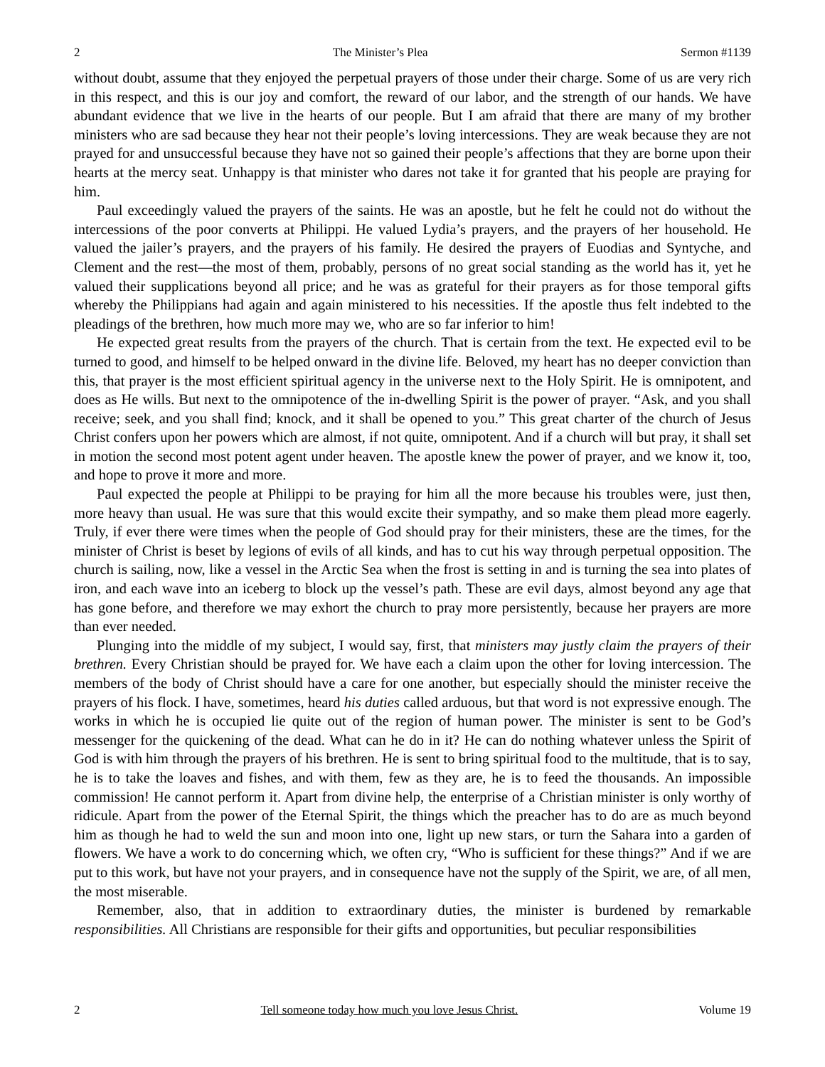2 The Minister’s Plea Sermon #1139
without doubt, assume that they enjoyed the perpetual prayers of those under their charge. Some of us are very rich in this respect, and this is our joy and comfort, the reward of our labor, and the strength of our hands. We have abundant evidence that we live in the hearts of our people. But I am afraid that there are many of my brother ministers who are sad because they hear not their people’s loving intercessions. They are weak because they are not prayed for and unsuccessful because they have not so gained their people’s affections that they are borne upon their hearts at the mercy seat. Unhappy is that minister who dares not take it for granted that his people are praying for him.
Paul exceedingly valued the prayers of the saints. He was an apostle, but he felt he could not do without the intercessions of the poor converts at Philippi. He valued Lydia’s prayers, and the prayers of her household. He valued the jailer’s prayers, and the prayers of his family. He desired the prayers of Euodias and Syntyche, and Clement and the rest—the most of them, probably, persons of no great social standing as the world has it, yet he valued their supplications beyond all price; and he was as grateful for their prayers as for those temporal gifts whereby the Philippians had again and again ministered to his necessities. If the apostle thus felt indebted to the pleadings of the brethren, how much more may we, who are so far inferior to him!
He expected great results from the prayers of the church. That is certain from the text. He expected evil to be turned to good, and himself to be helped onward in the divine life. Beloved, my heart has no deeper conviction than this, that prayer is the most efficient spiritual agency in the universe next to the Holy Spirit. He is omnipotent, and does as He wills. But next to the omnipotence of the in-dwelling Spirit is the power of prayer. “Ask, and you shall receive; seek, and you shall find; knock, and it shall be opened to you.” This great charter of the church of Jesus Christ confers upon her powers which are almost, if not quite, omnipotent. And if a church will but pray, it shall set in motion the second most potent agent under heaven. The apostle knew the power of prayer, and we know it, too, and hope to prove it more and more.
Paul expected the people at Philippi to be praying for him all the more because his troubles were, just then, more heavy than usual. He was sure that this would excite their sympathy, and so make them plead more eagerly. Truly, if ever there were times when the people of God should pray for their ministers, these are the times, for the minister of Christ is beset by legions of evils of all kinds, and has to cut his way through perpetual opposition. The church is sailing, now, like a vessel in the Arctic Sea when the frost is setting in and is turning the sea into plates of iron, and each wave into an iceberg to block up the vessel’s path. These are evil days, almost beyond any age that has gone before, and therefore we may exhort the church to pray more persistently, because her prayers are more than ever needed.
Plunging into the middle of my subject, I would say, first, that ministers may justly claim the prayers of their brethren. Every Christian should be prayed for. We have each a claim upon the other for loving intercession. The members of the body of Christ should have a care for one another, but especially should the minister receive the prayers of his flock. I have, sometimes, heard his duties called arduous, but that word is not expressive enough. The works in which he is occupied lie quite out of the region of human power. The minister is sent to be God’s messenger for the quickening of the dead. What can he do in it? He can do nothing whatever unless the Spirit of God is with him through the prayers of his brethren. He is sent to bring spiritual food to the multitude, that is to say, he is to take the loaves and fishes, and with them, few as they are, he is to feed the thousands. An impossible commission! He cannot perform it. Apart from divine help, the enterprise of a Christian minister is only worthy of ridicule. Apart from the power of the Eternal Spirit, the things which the preacher has to do are as much beyond him as though he had to weld the sun and moon into one, light up new stars, or turn the Sahara into a garden of flowers. We have a work to do concerning which, we often cry, “Who is sufficient for these things?” And if we are put to this work, but have not your prayers, and in consequence have not the supply of the Spirit, we are, of all men, the most miserable.
Remember, also, that in addition to extraordinary duties, the minister is burdened by remarkable responsibilities. All Christians are responsible for their gifts and opportunities, but peculiar responsibilities
2 Tell someone today how much you love Jesus Christ. Volume 19